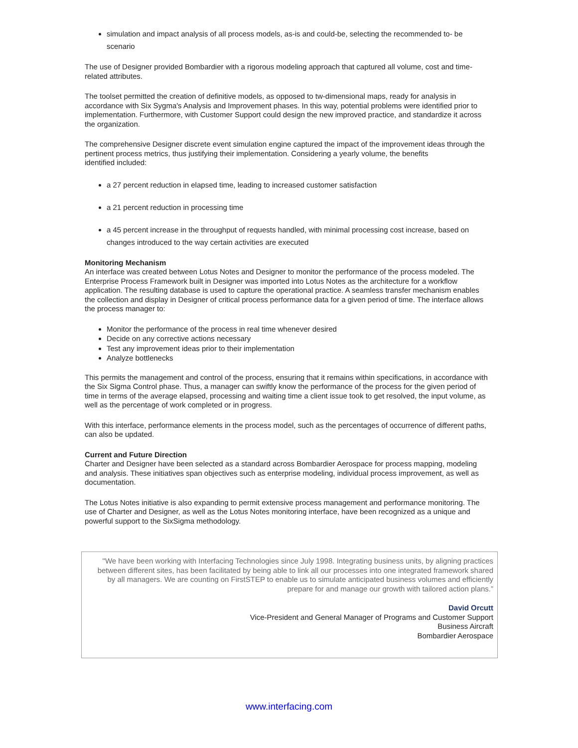simulation and impact analysis of all process models, as-is and could-be, selecting the recommended to- be scenario
The use of Designer provided Bombardier with a rigorous modeling approach that captured all volume, cost and time-related attributes.
The toolset permitted the creation of definitive models, as opposed to tw-dimensional maps, ready for analysis in accordance with Six Sygma's Analysis and Improvement phases. In this way, potential problems were identified prior to implementation. Furthermore, with Customer Support could design the new improved practice, and standardize it across the organization.
The comprehensive Designer discrete event simulation engine captured the impact of the improvement ideas through the pertinent process metrics, thus justifying their implementation. Considering a yearly volume, the benefits
identified included:
a 27 percent reduction in elapsed time, leading to increased customer satisfaction
a 21 percent reduction in processing time
a 45 percent increase in the throughput of requests handled, with minimal processing cost increase, based on changes introduced to the way certain activities are executed
Monitoring Mechanism
An interface was created between Lotus Notes and Designer to monitor the performance of the process modeled. The Enterprise Process Framework built in Designer was imported into Lotus Notes as the architecture for a workflow application. The resulting database is used to capture the operational practice. A seamless transfer mechanism enables the collection and display in Designer of critical process performance data for a given period of time. The interface allows the process manager to:
Monitor the performance of the process in real time whenever desired
Decide on any corrective actions necessary
Test any improvement ideas prior to their implementation
Analyze bottlenecks
This permits the management and control of the process, ensuring that it remains within specifications, in accordance with the Six Sigma Control phase. Thus, a manager can swiftly know the performance of the process for the given period of time in terms of the average elapsed, processing and waiting time a client issue took to get resolved, the input volume, as well as the percentage of work completed or in progress.
With this interface, performance elements in the process model, such as the percentages of occurrence of different paths, can also be updated.
Current and Future Direction
Charter and Designer have been selected as a standard across Bombardier Aerospace for process mapping, modeling and analysis. These initiatives span objectives such as enterprise modeling, individual process improvement, as well as documentation.
The Lotus Notes initiative is also expanding to permit extensive process management and performance monitoring. The use of Charter and Designer, as well as the Lotus Notes monitoring interface, have been recognized as a unique and powerful support to the SixSigma methodology.
"We have been working with Interfacing Technologies since July 1998. Integrating business units, by aligning practices between different sites, has been facilitated by being able to link all our processes into one integrated framework shared by all managers. We are counting on FirstSTEP to enable us to simulate anticipated business volumes and efficiently prepare for and manage our growth with tailored action plans.”
David Orcutt
Vice-President and General Manager of Programs and Customer Support
Business Aircraft
Bombardier Aerospace
www.interfacing.com